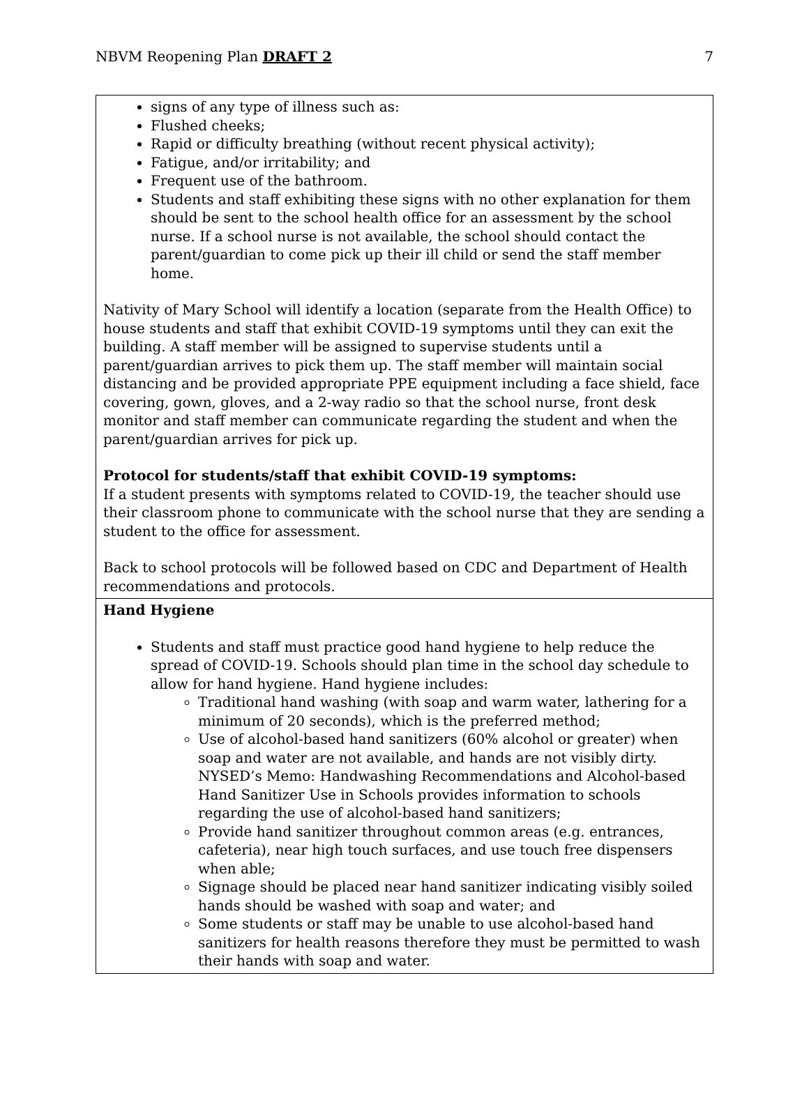NBVM Reopening Plan DRAFT 2 7
| signs of any type of illness such as: Flushed cheeks; Rapid or difficulty breathing (without recent physical activity); Fatigue, and/or irritability; and Frequent use of the bathroom. Students and staff exhibiting these signs with no other explanation for them should be sent to the school health office for an assessment by the school nurse. If a school nurse is not available, the school should contact the parent/guardian to come pick up their ill child or send the staff member home. Nativity of Mary School will identify a location (separate from the Health Office) to house students and staff that exhibit COVID-19 symptoms until they can exit the building. A staff member will be assigned to supervise students until a parent/guardian arrives to pick them up. The staff member will maintain social distancing and be provided appropriate PPE equipment including a face shield, face covering, gown, gloves, and a 2-way radio so that the school nurse, front desk monitor and staff member can communicate regarding the student and when the parent/guardian arrives for pick up. Protocol for students/staff that exhibit COVID-19 symptoms: If a student presents with symptoms related to COVID-19, the teacher should use their classroom phone to communicate with the school nurse that they are sending a student to the office for assessment. Back to school protocols will be followed based on CDC and Department of Health recommendations and protocols. |
| Hand Hygiene Students and staff must practice good hand hygiene to help reduce the spread of COVID-19. Schools should plan time in the school day schedule to allow for hand hygiene. Hand hygiene includes: Traditional hand washing (with soap and warm water, lathering for a minimum of 20 seconds), which is the preferred method; Use of alcohol-based hand sanitizers (60% alcohol or greater) when soap and water are not available, and hands are not visibly dirty. NYSED’s Memo: Handwashing Recommendations and Alcohol-based Hand Sanitizer Use in Schools provides information to schools regarding the use of alcohol-based hand sanitizers; Provide hand sanitizer throughout common areas (e.g. entrances, cafeteria), near high touch surfaces, and use touch free dispensers when able; Signage should be placed near hand sanitizer indicating visibly soiled hands should be washed with soap and water; and Some students or staff may be unable to use alcohol-based hand sanitizers for health reasons therefore they must be permitted to wash their hands with soap and water. |